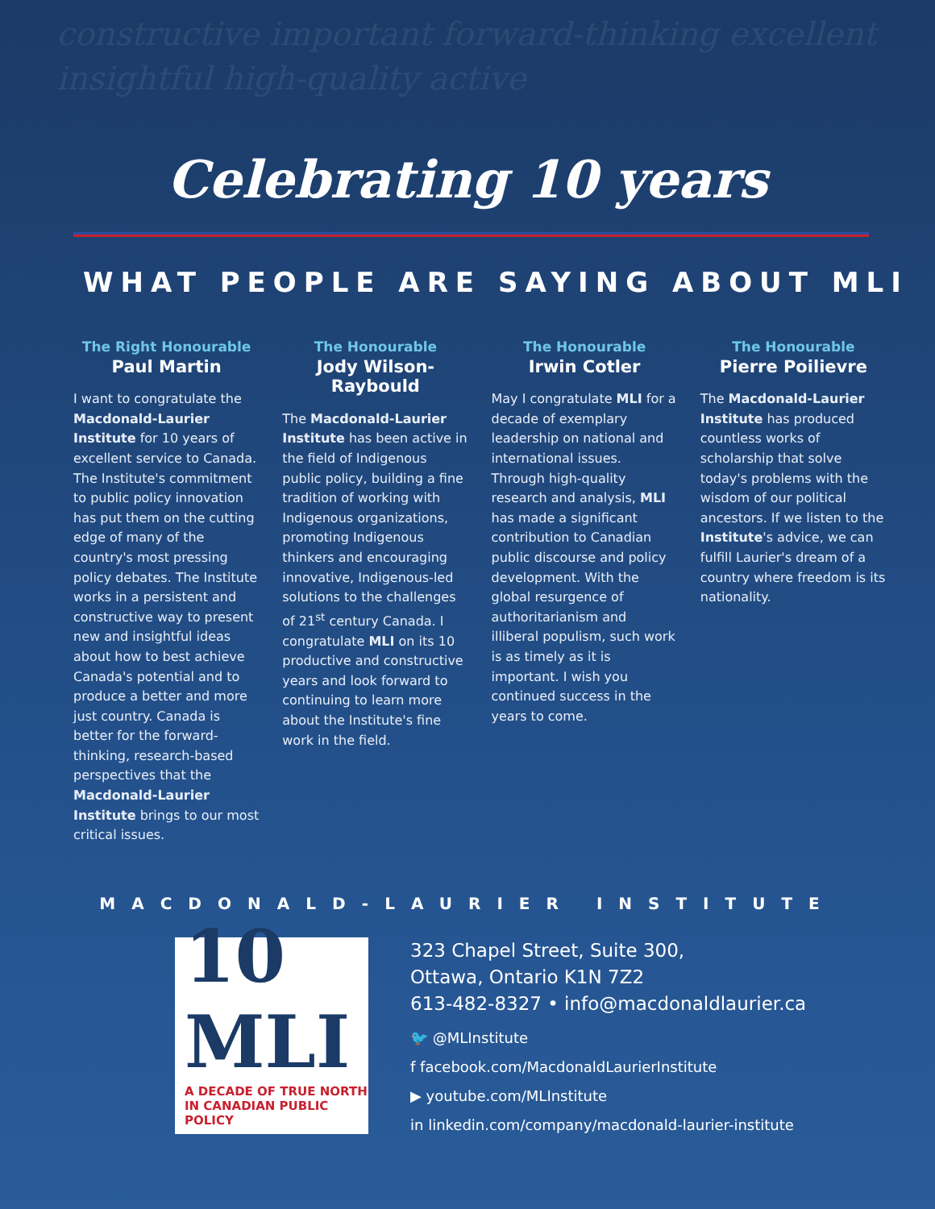constructive important forward-thinking excellent insightful high-quality active
Celebrating 10 years
WHAT PEOPLE ARE SAYING ABOUT MLI
The Right Honourable
Paul Martin
I want to congratulate the Macdonald-Laurier Institute for 10 years of excellent service to Canada. The Institute's commitment to public policy innovation has put them on the cutting edge of many of the country's most pressing policy debates. The Institute works in a persistent and constructive way to present new and insightful ideas about how to best achieve Canada's potential and to produce a better and more just country. Canada is better for the forward-thinking, research-based perspectives that the Macdonald-Laurier Institute brings to our most critical issues.
The Honourable
Jody Wilson-Raybould
The Macdonald-Laurier Institute has been active in the field of Indigenous public policy, building a fine tradition of working with Indigenous organizations, promoting Indigenous thinkers and encouraging innovative, Indigenous-led solutions to the challenges of 21<sup>st</sup> century Canada. I congratulate MLI on its 10 productive and constructive years and look forward to continuing to learn more about the Institute's fine work in the field.
The Honourable
Irwin Cotler
May I congratulate MLI for a decade of exemplary leadership on national and international issues. Through high-quality research and analysis, MLI has made a significant contribution to Canadian public discourse and policy development. With the global resurgence of authoritarianism and illiberal populism, such work is as timely as it is important. I wish you continued success in the years to come.
The Honourable
Pierre Poilievre
The Macdonald-Laurier Institute has produced countless works of scholarship that solve today's problems with the wisdom of our political ancestors. If we listen to the Institute's advice, we can fulfill Laurier's dream of a country where freedom is its nationality.
MACDONALD-LAURIER INSTITUTE
10 MLI
A DECADE OF TRUE NORTH
IN CANADIAN PUBLIC POLICY
323 Chapel Street, Suite 300,
Ottawa, Ontario K1N 7Z2
613-482-8327 • info@macdonaldlaurier.ca
🐦 @MLInstitute
f facebook.com/MacdonaldLaurierInstitute
▶ youtube.com/MLInstitute
in linkedin.com/company/macdonald-laurier-institute